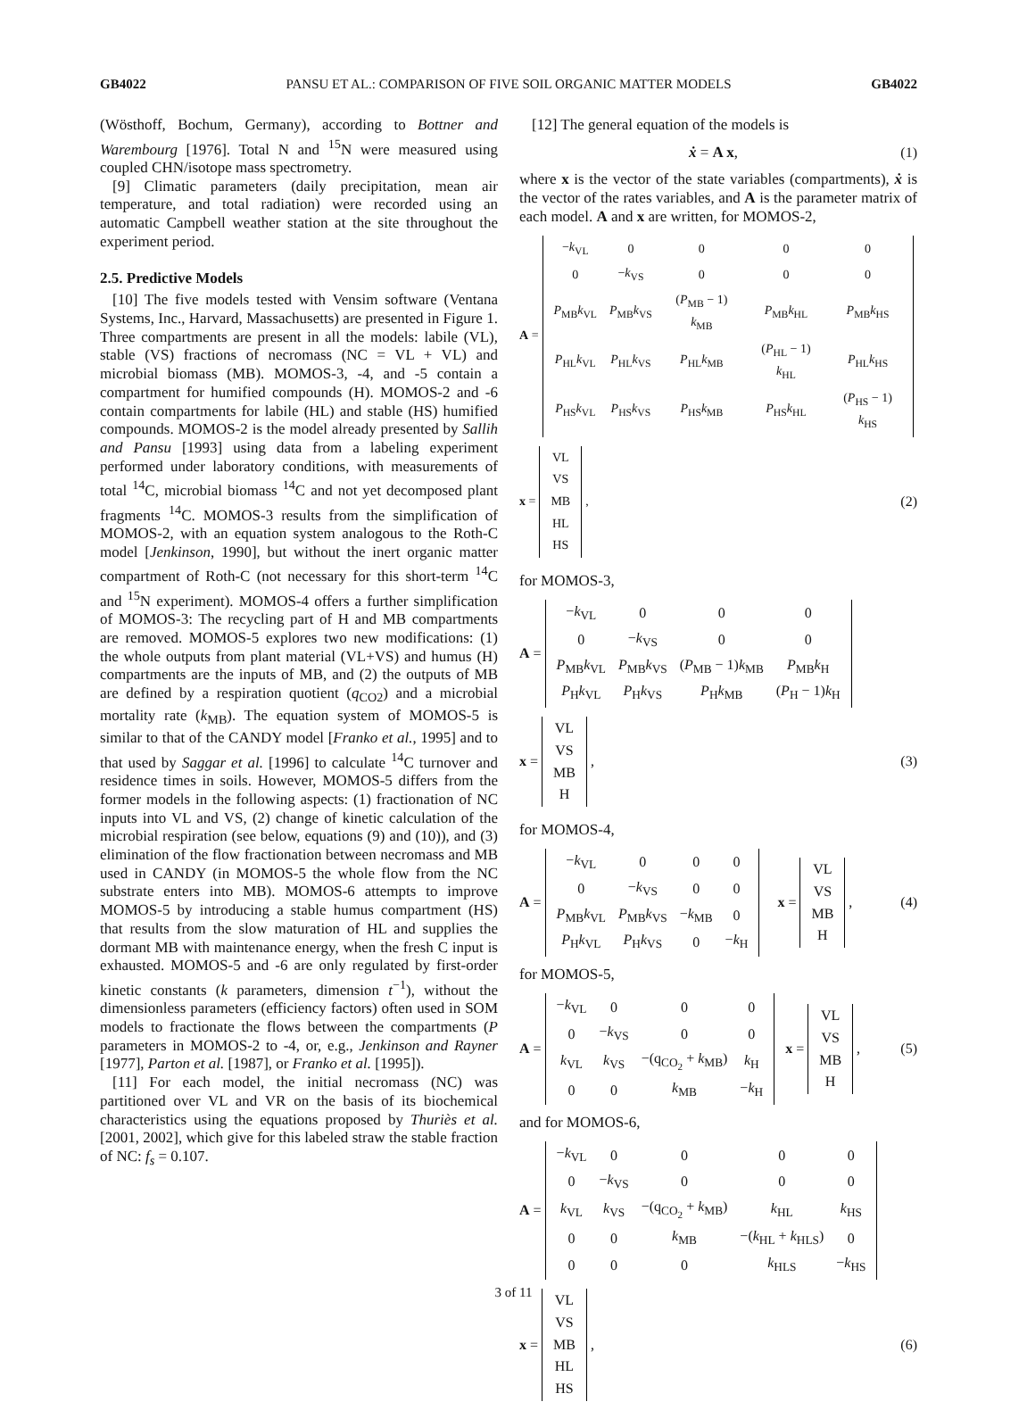GB4022 PANSU ET AL.: COMPARISON OF FIVE SOIL ORGANIC MATTER MODELS GB4022
(Wösthoff, Bochum, Germany), according to Bottner and Warembourg [1976]. Total N and <sup>15</sup>N were measured using coupled CHN/isotope mass spectrometry.
[9] Climatic parameters (daily precipitation, mean air temperature, and total radiation) were recorded using an automatic Campbell weather station at the site throughout the experiment period.
2.5. Predictive Models
[10] The five models tested with Vensim software (Ventana Systems, Inc., Harvard, Massachusetts) are presented in Figure 1. Three compartments are present in all the models: labile (VL), stable (VS) fractions of necromass (NC = VL + VL) and microbial biomass (MB). MOMOS-3, -4, and -5 contain a compartment for humified compounds (H). MOMOS-2 and -6 contain compartments for labile (HL) and stable (HS) humified compounds. MOMOS-2 is the model already presented by Sallih and Pansu [1993] using data from a labeling experiment performed under laboratory conditions, with measurements of total <sup>14</sup>C, microbial biomass <sup>14</sup>C and not yet decomposed plant fragments <sup>14</sup>C. MOMOS-3 results from the simplification of MOMOS-2, with an equation system analogous to the Roth-C model [Jenkinson, 1990], but without the inert organic matter compartment of Roth-C (not necessary for this short-term <sup>14</sup>C and <sup>15</sup>N experiment). MOMOS-4 offers a further simplification of MOMOS-3: The recycling part of H and MB compartments are removed. MOMOS-5 explores two new modifications: (1) the whole outputs from plant material (VL+VS) and humus (H) compartments are the inputs of MB, and (2) the outputs of MB are defined by a respiration quotient (q<sub>CO2</sub>) and a microbial mortality rate (k<sub>MB</sub>). The equation system of MOMOS-5 is similar to that of the CANDY model [Franko et al., 1995] and to that used by Saggar et al. [1996] to calculate <sup>14</sup>C turnover and residence times in soils. However, MOMOS-5 differs from the former models in the following aspects: (1) fractionation of NC inputs into VL and VS, (2) change of kinetic calculation of the microbial respiration (see below, equations (9) and (10)), and (3) elimination of the flow fractionation between necromass and MB used in CANDY (in MOMOS-5 the whole flow from the NC substrate enters into MB). MOMOS-6 attempts to improve MOMOS-5 by introducing a stable humus compartment (HS) that results from the slow maturation of HL and supplies the dormant MB with maintenance energy, when the fresh C input is exhausted. MOMOS-5 and -6 are only regulated by first-order kinetic constants (k parameters, dimension t<sup>−1</sup>), without the dimensionless parameters (efficiency factors) often used in SOM models to fractionate the flows between the compartments (P parameters in MOMOS-2 to -4, or, e.g., Jenkinson and Rayner [1977], Parton et al. [1987], or Franko et al. [1995]).
[11] For each model, the initial necromass (NC) was partitioned over VL and VR on the basis of its biochemical characteristics using the equations proposed by Thuriès et al. [2001, 2002], which give for this labeled straw the stable fraction of NC: f<sub>s</sub> = 0.107.
[12] The general equation of the models is
ẋ = A x, (1)
where x is the vector of the state variables (compartments), ẋ is the vector of the rates variables, and A is the parameter matrix of each model. A and x are written, for MOMOS-2,
A =
| − k<sub>VL</sub> | 0 | 0 | 0 | 0 |
| 0 | − k<sub>VS</sub> | 0 | 0 | 0 |
| P<sub>MB</sub> k<sub>VL</sub> | P<sub>MB</sub> k<sub>VS</sub> | ( P<sub>MB</sub> − 1) k<sub>MB</sub> | P<sub>MB</sub> k<sub>HL</sub> | P<sub>MB</sub> k<sub>HS</sub> |
| P<sub>HL</sub> k<sub>VL</sub> | P<sub>HL</sub> k<sub>VS</sub> | P<sub>HL</sub> k<sub>MB</sub> | ( P<sub>HL</sub> − 1) k<sub>HL</sub> | P<sub>HL</sub> k<sub>HS</sub> |
| P<sub>HS</sub> k<sub>VL</sub> | P<sub>HS</sub> k<sub>VS</sub> | P<sub>HS</sub> k<sub>MB</sub> | P<sub>HS</sub> k<sub>HL</sub> | ( P<sub>HS</sub> − 1) k<sub>HS</sub> |
x =
| VL |
| VS |
| MB |
| HL |
| HS |
, (2)
for MOMOS-3,
A =
| − k<sub>VL</sub> | 0 | 0 | 0 |
| 0 | − k<sub>VS</sub> | 0 | 0 |
| P<sub>MB</sub> k<sub>VL</sub> | P<sub>MB</sub> k<sub>VS</sub> | ( P<sub>MB</sub> − 1) k<sub>MB</sub> | P<sub>MB</sub> k<sub>H</sub> |
| P<sub>H</sub> k<sub>VL</sub> | P<sub>H</sub> k<sub>VS</sub> | P<sub>H</sub> k<sub>MB</sub> | ( P<sub>H</sub> − 1) k<sub>H</sub> |
x =
| VL |
| VS |
| MB |
| H |
, (3)
for MOMOS-4,
A =
| − k<sub>VL</sub> | 0 | 0 | 0 |
| 0 | − k<sub>VS</sub> | 0 | 0 |
| P<sub>MB</sub> k<sub>VL</sub> | P<sub>MB</sub> k<sub>VS</sub> | − k<sub>MB</sub> | 0 |
| P<sub>H</sub> k<sub>VL</sub> | P<sub>H</sub> k<sub>VS</sub> | 0 | − k<sub>H</sub> |
x =
| VL |
| VS |
| MB |
| H |
, (4)
for MOMOS-5,
A =
| − k<sub>VL</sub> | 0 | 0 | 0 |
| 0 | − k<sub>VS</sub> | 0 | 0 |
| k<sub>VL</sub> | k<sub>VS</sub> | −(q<sub>CO<sub>2</sub></sub> + k<sub>MB</sub>) | k<sub>H</sub> |
| 0 | 0 | k<sub>MB</sub> | − k<sub>H</sub> |
x =
| VL |
| VS |
| MB |
| H |
, (5)
and for MOMOS-6,
A =
| − k<sub>VL</sub> | 0 | 0 | 0 | 0 |
| 0 | − k<sub>VS</sub> | 0 | 0 | 0 |
| k<sub>VL</sub> | k<sub>VS</sub> | −(q<sub>CO<sub>2</sub></sub> + k<sub>MB</sub>) | k<sub>HL</sub> | k<sub>HS</sub> |
| 0 | 0 | k<sub>MB</sub> | −( k<sub>HL</sub> + k<sub>HLS</sub>) | 0 |
| 0 | 0 | 0 | k<sub>HLS</sub> | − k<sub>HS</sub> |
x =
| VL |
| VS |
| MB |
| HL |
| HS |
, (6)
3 of 11